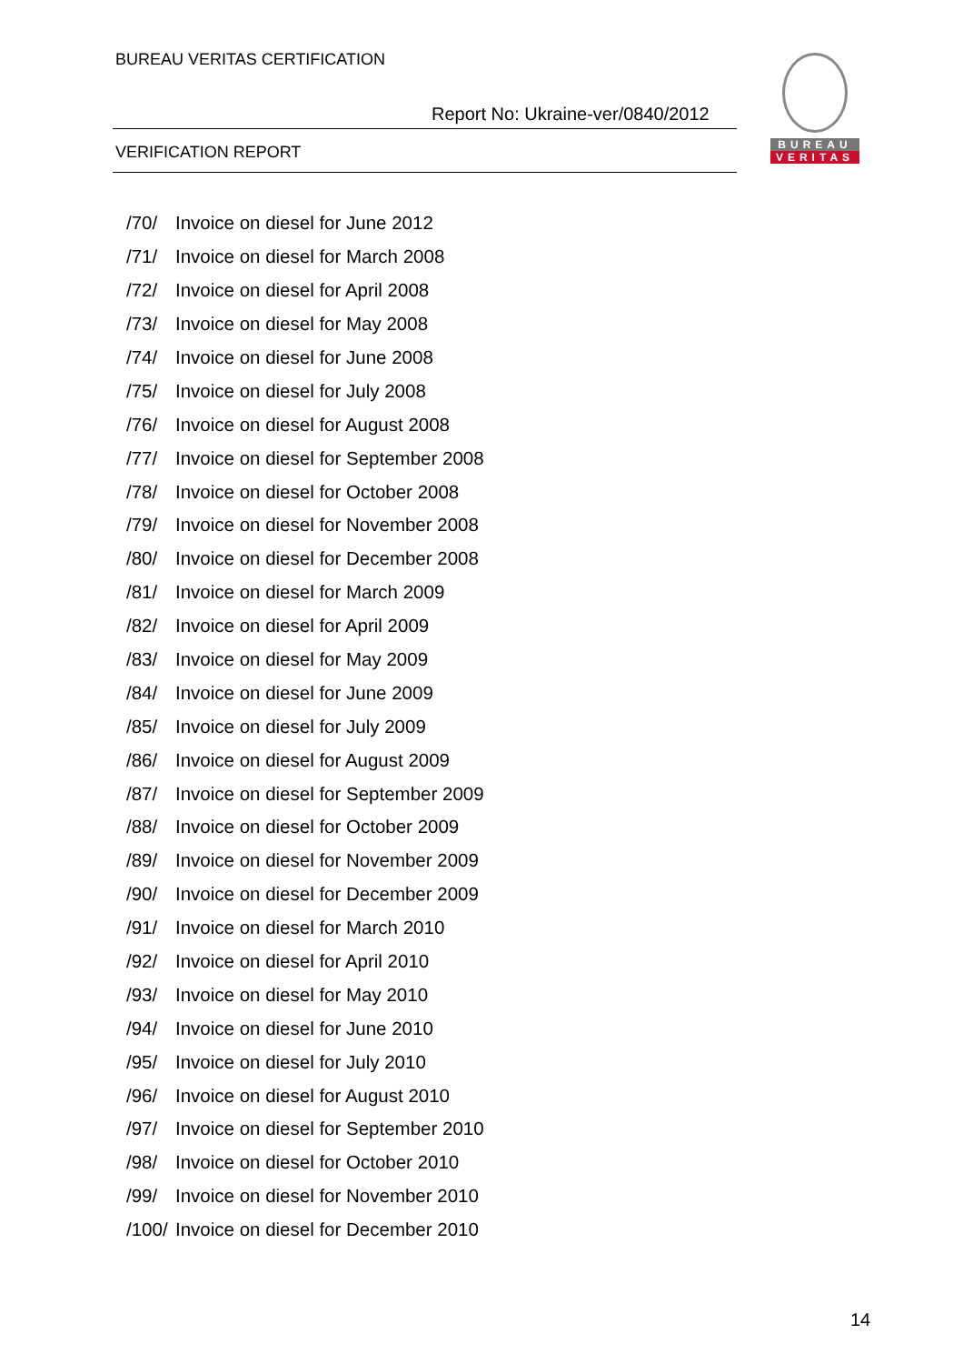BUREAU VERITAS CERTIFICATION
Report No: Ukraine-ver/0840/2012
VERIFICATION REPORT
BUREAU
VERITAS
/70/ Invoice on diesel for June 2012
/71/ Invoice on diesel for March 2008
/72/ Invoice on diesel for April 2008
/73/ Invoice on diesel for May 2008
/74/ Invoice on diesel for June 2008
/75/ Invoice on diesel for July 2008
/76/ Invoice on diesel for August 2008
/77/ Invoice on diesel for September 2008
/78/ Invoice on diesel for October 2008
/79/ Invoice on diesel for November 2008
/80/ Invoice on diesel for December 2008
/81/ Invoice on diesel for March 2009
/82/ Invoice on diesel for April 2009
/83/ Invoice on diesel for May 2009
/84/ Invoice on diesel for June 2009
/85/ Invoice on diesel for July 2009
/86/ Invoice on diesel for August 2009
/87/ Invoice on diesel for September 2009
/88/ Invoice on diesel for October 2009
/89/ Invoice on diesel for November 2009
/90/ Invoice on diesel for December 2009
/91/ Invoice on diesel for March 2010
/92/ Invoice on diesel for April 2010
/93/ Invoice on diesel for May 2010
/94/ Invoice on diesel for June 2010
/95/ Invoice on diesel for July 2010
/96/ Invoice on diesel for August 2010
/97/ Invoice on diesel for September 2010
/98/ Invoice on diesel for October 2010
/99/ Invoice on diesel for November 2010
/100/ Invoice on diesel for December 2010
14